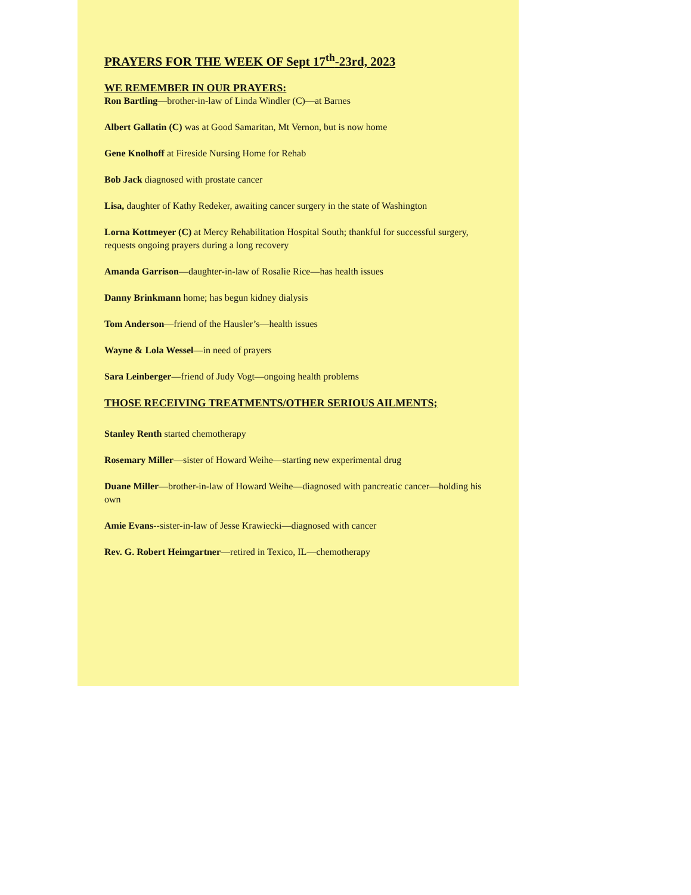PRAYERS FOR THE WEEK OF Sept 17<sup>th</sup>-23rd, 2023
WE REMEMBER IN OUR PRAYERS:
Ron Bartling—brother-in-law of Linda Windler (C)—at Barnes
Albert Gallatin (C) was at Good Samaritan, Mt Vernon, but is now home
Gene Knolhoff at Fireside Nursing Home for Rehab
Bob Jack diagnosed with prostate cancer
Lisa, daughter of Kathy Redeker, awaiting cancer surgery in the state of Washington
Lorna Kottmeyer (C) at Mercy Rehabilitation Hospital South; thankful for successful surgery, requests ongoing prayers during a long recovery
Amanda Garrison—daughter-in-law of Rosalie Rice—has health issues
Danny Brinkmann home; has begun kidney dialysis
Tom Anderson—friend of the Hausler’s—health issues
Wayne & Lola Wessel—in need of prayers
Sara Leinberger—friend of Judy Vogt—ongoing health problems
THOSE RECEIVING TREATMENTS/OTHER SERIOUS AILMENTS;
Stanley Renth started chemotherapy
Rosemary Miller—sister of Howard Weihe—starting new experimental drug
Duane Miller—brother-in-law of Howard Weihe—diagnosed with pancreatic cancer—holding his own
Amie Evans--sister-in-law of Jesse Krawiecki—diagnosed with cancer
Rev. G. Robert Heimgartner—retired in Texico, IL—chemotherapy